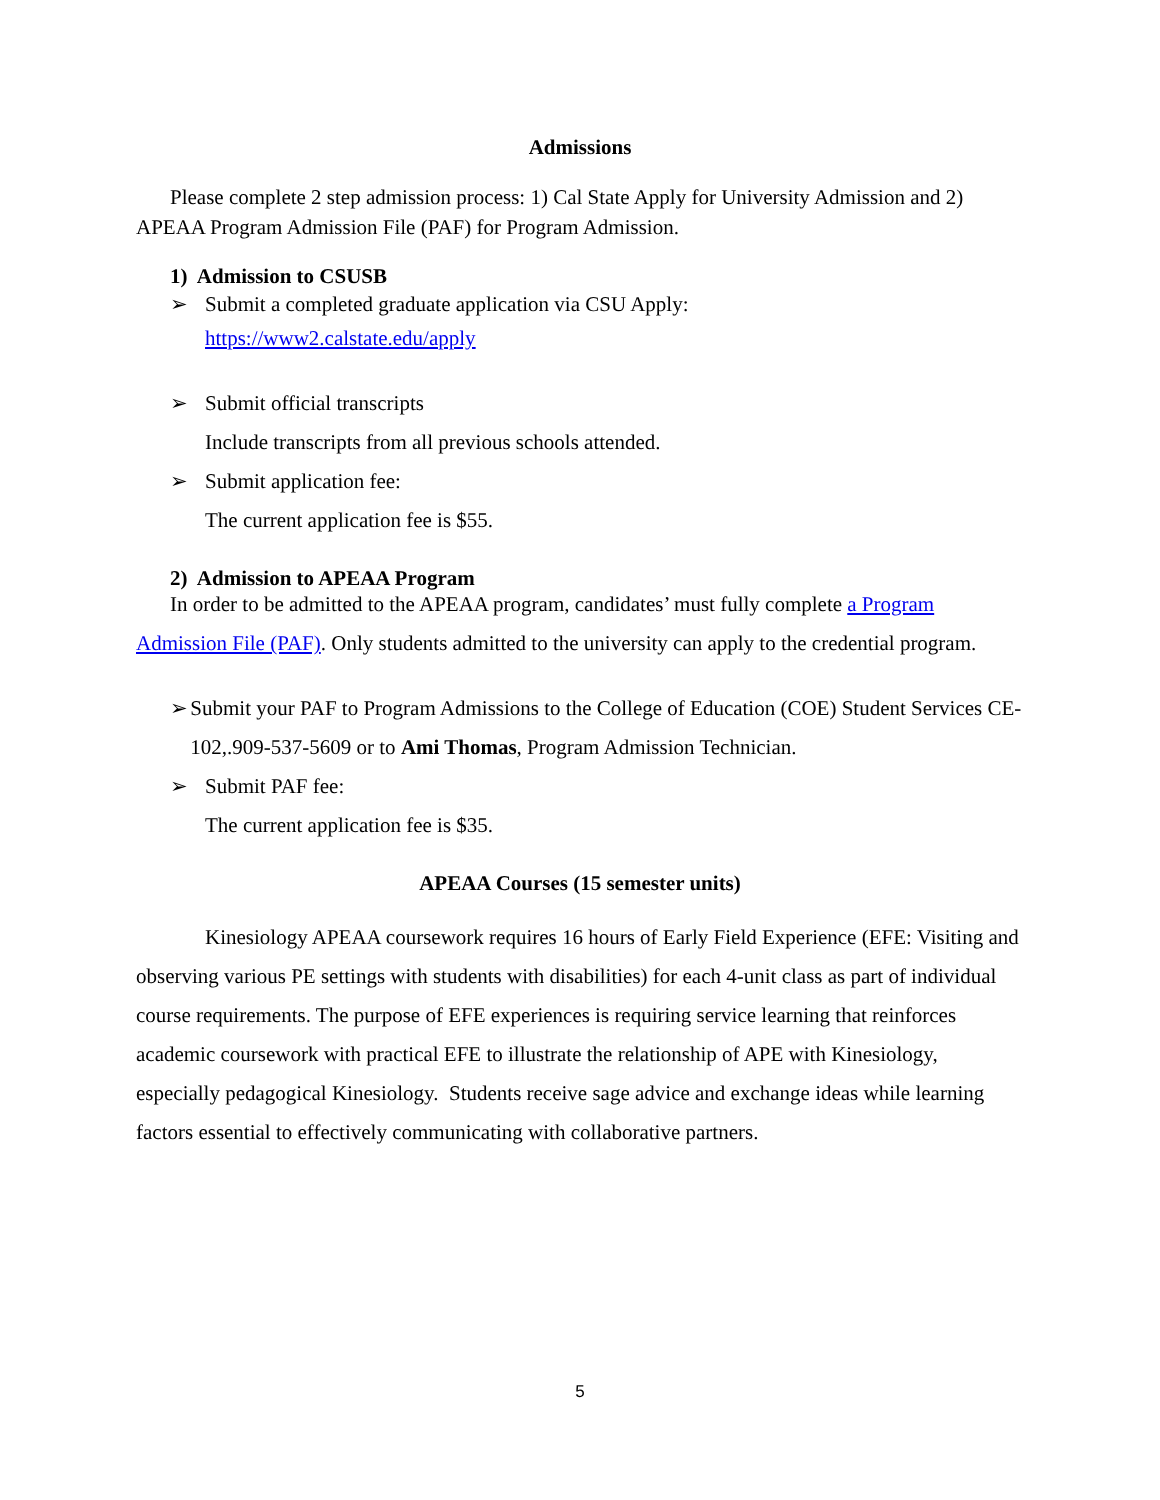Admissions
Please complete 2 step admission process: 1) Cal State Apply for University Admission and 2) APEAA Program Admission File (PAF) for Program Admission.
1) Admission to CSUSB
➢ Submit a completed graduate application via CSU Apply:
https://www2.calstate.edu/apply
➢ Submit official transcripts
Include transcripts from all previous schools attended.
➢ Submit application fee:
The current application fee is $55.
2) Admission to APEAA Program
In order to be admitted to the APEAA program, candidates’ must fully complete a Program Admission File (PAF). Only students admitted to the university can apply to the credential program.
➢ Submit your PAF to Program Admissions to the College of Education (COE) Student Services CE-102,.909-537-5609 or to Ami Thomas, Program Admission Technician.
➢ Submit PAF fee:
The current application fee is $35.
APEAA Courses (15 semester units)
Kinesiology APEAA coursework requires 16 hours of Early Field Experience (EFE: Visiting and observing various PE settings with students with disabilities) for each 4-unit class as part of individual course requirements. The purpose of EFE experiences is requiring service learning that reinforces academic coursework with practical EFE to illustrate the relationship of APE with Kinesiology, especially pedagogical Kinesiology. Students receive sage advice and exchange ideas while learning factors essential to effectively communicating with collaborative partners.
5